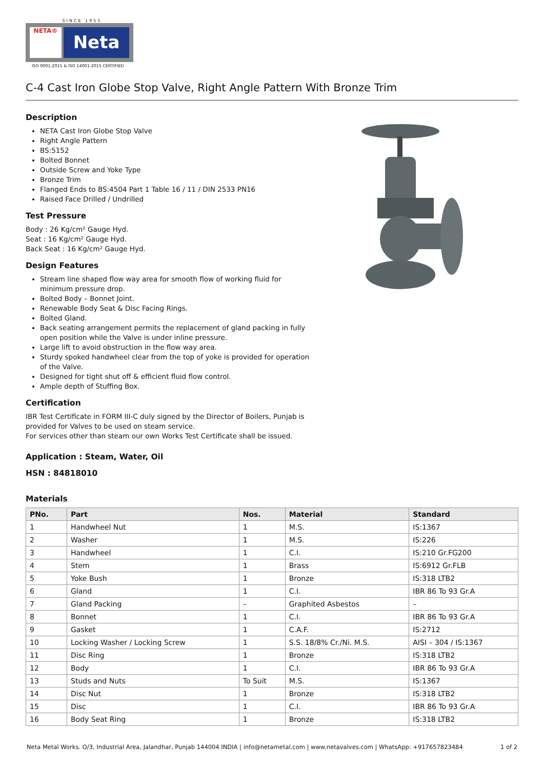SINCE 1955
NETA®
Neta
ISO 9001:2015 & ISO 14001:2015 CERTIFIED
C-4 Cast Iron Globe Stop Valve, Right Angle Pattern With Bronze Trim
Description
NETA Cast Iron Globe Stop Valve
Right Angle Pattern
BS:5152
Bolted Bonnet
Outside Screw and Yoke Type
Bronze Trim
Flanged Ends to BS:4504 Part 1 Table 16 / 11 / DIN 2533 PN16
Raised Face Drilled / Undrilled
Test Pressure
Body : 26 Kg/cm² Gauge Hyd.
Seat : 16 Kg/cm² Gauge Hyd.
Back Seat : 16 Kg/cm² Gauge Hyd.
Design Features
Stream line shaped flow way area for smooth flow of working fluid for minimum pressure drop.
Bolted Body – Bonnet Joint.
Renewable Body Seat & Disc Facing Rings.
Bolted Gland.
Back seating arrangement permits the replacement of gland packing in fully open position while the Valve is under inline pressure.
Large lift to avoid obstruction in the flow way area.
Sturdy spoked handwheel clear from the top of yoke is provided for operation of the Valve.
Designed for tight shut off & efficient fluid flow control.
Ample depth of Stuffing Box.
Certification
IBR Test Certificate in FORM III-C duly signed by the Director of Boilers, Punjab is provided for Valves to be used on steam service.
For services other than steam our own Works Test Certificate shall be issued.
Application : Steam, Water, Oil
HSN : 84818010
Materials
| PNo. | Part | Nos. | Material | Standard |
| --- | --- | --- | --- | --- |
| 1 | Handwheel Nut | 1 | M.S. | IS:1367 |
| 2 | Washer | 1 | M.S. | IS:226 |
| 3 | Handwheel | 1 | C.I. | IS:210 Gr.FG200 |
| 4 | Stem | 1 | Brass | IS:6912 Gr.FLB |
| 5 | Yoke Bush | 1 | Bronze | IS:318 LTB2 |
| 6 | Gland | 1 | C.I. | IBR 86 To 93 Gr.A |
| 7 | Gland Packing | – | Graphited Asbestos | – |
| 8 | Bonnet | 1 | C.I. | IBR 86 To 93 Gr.A |
| 9 | Gasket | 1 | C.A.F. | IS:2712 |
| 10 | Locking Washer / Locking Screw | 1 | S.S. 18/8% Cr./Ni. M.S. | AISI – 304 / IS:1367 |
| 11 | Disc Ring | 1 | Bronze | IS:318 LTB2 |
| 12 | Body | 1 | C.I. | IBR 86 To 93 Gr.A |
| 13 | Studs and Nuts | To Suit | M.S. | IS:1367 |
| 14 | Disc Nut | 1 | Bronze | IS:318 LTB2 |
| 15 | Disc | 1 | C.I. | IBR 86 To 93 Gr.A |
| 16 | Body Seat Ring | 1 | Bronze | IS:318 LTB2 |
Neta Metal Works. O/3, Industrial Area, Jalandhar, Punjab 144004 INDIA | info@netametal.com | www.netavalves.com | WhatsApp: +917657823484 1 of 2